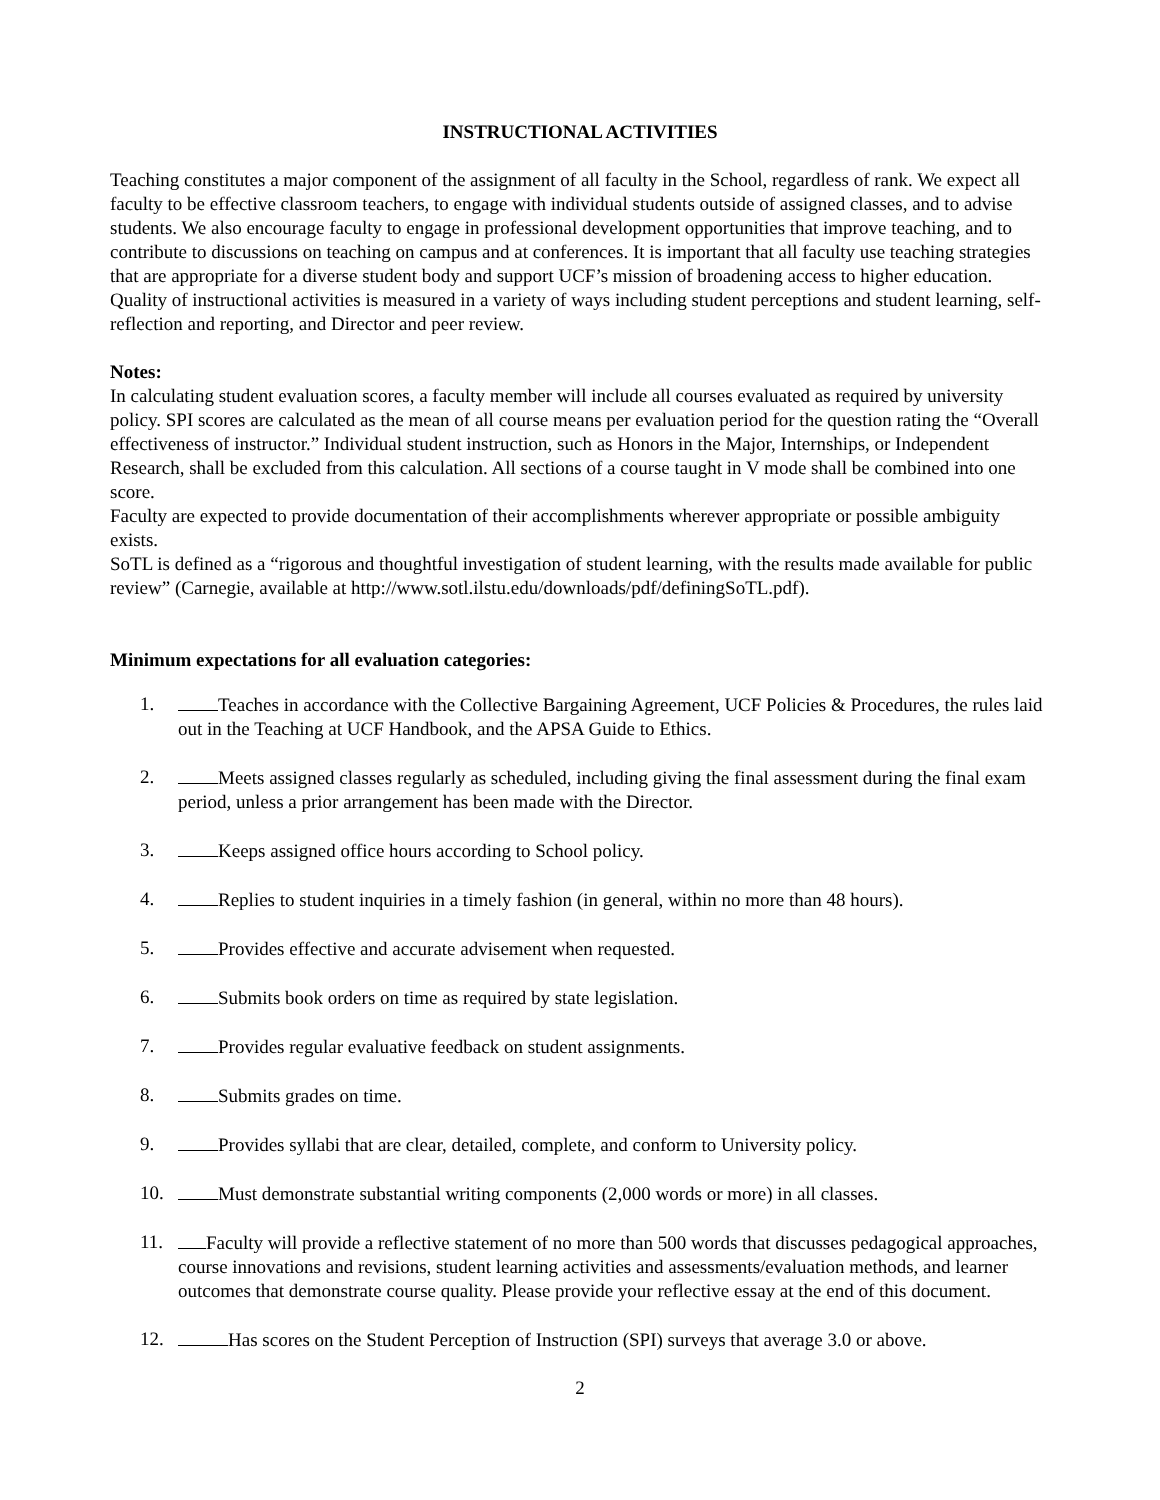INSTRUCTIONAL ACTIVITIES
Teaching constitutes a major component of the assignment of all faculty in the School, regardless of rank. We expect all faculty to be effective classroom teachers, to engage with individual students outside of assigned classes, and to advise students. We also encourage faculty to engage in professional development opportunities that improve teaching, and to contribute to discussions on teaching on campus and at conferences. It is important that all faculty use teaching strategies that are appropriate for a diverse student body and support UCF’s mission of broadening access to higher education. Quality of instructional activities is measured in a variety of ways including student perceptions and student learning, self-reflection and reporting, and Director and peer review.
Notes:
In calculating student evaluation scores, a faculty member will include all courses evaluated as required by university policy. SPI scores are calculated as the mean of all course means per evaluation period for the question rating the “Overall effectiveness of instructor.” Individual student instruction, such as Honors in the Major, Internships, or Independent Research, shall be excluded from this calculation. All sections of a course taught in V mode shall be combined into one score.
Faculty are expected to provide documentation of their accomplishments wherever appropriate or possible ambiguity exists.
SoTL is defined as a “rigorous and thoughtful investigation of student learning, with the results made available for public review” (Carnegie, available at http://www.sotl.ilstu.edu/downloads/pdf/definingSoTL.pdf).
Minimum expectations for all evaluation categories:
1. Teaches in accordance with the Collective Bargaining Agreement, UCF Policies & Procedures, the rules laid out in the Teaching at UCF Handbook, and the APSA Guide to Ethics.
2. Meets assigned classes regularly as scheduled, including giving the final assessment during the final exam period, unless a prior arrangement has been made with the Director.
3. Keeps assigned office hours according to School policy.
4. Replies to student inquiries in a timely fashion (in general, within no more than 48 hours).
5. Provides effective and accurate advisement when requested.
6. Submits book orders on time as required by state legislation.
7. Provides regular evaluative feedback on student assignments.
8. Submits grades on time.
9. Provides syllabi that are clear, detailed, complete, and conform to University policy.
10. Must demonstrate substantial writing components (2,000 words or more) in all classes.
11. Faculty will provide a reflective statement of no more than 500 words that discusses pedagogical approaches, course innovations and revisions, student learning activities and assessments/evaluation methods, and learner outcomes that demonstrate course quality. Please provide your reflective essay at the end of this document.
12. Has scores on the Student Perception of Instruction (SPI) surveys that average 3.0 or above.
2